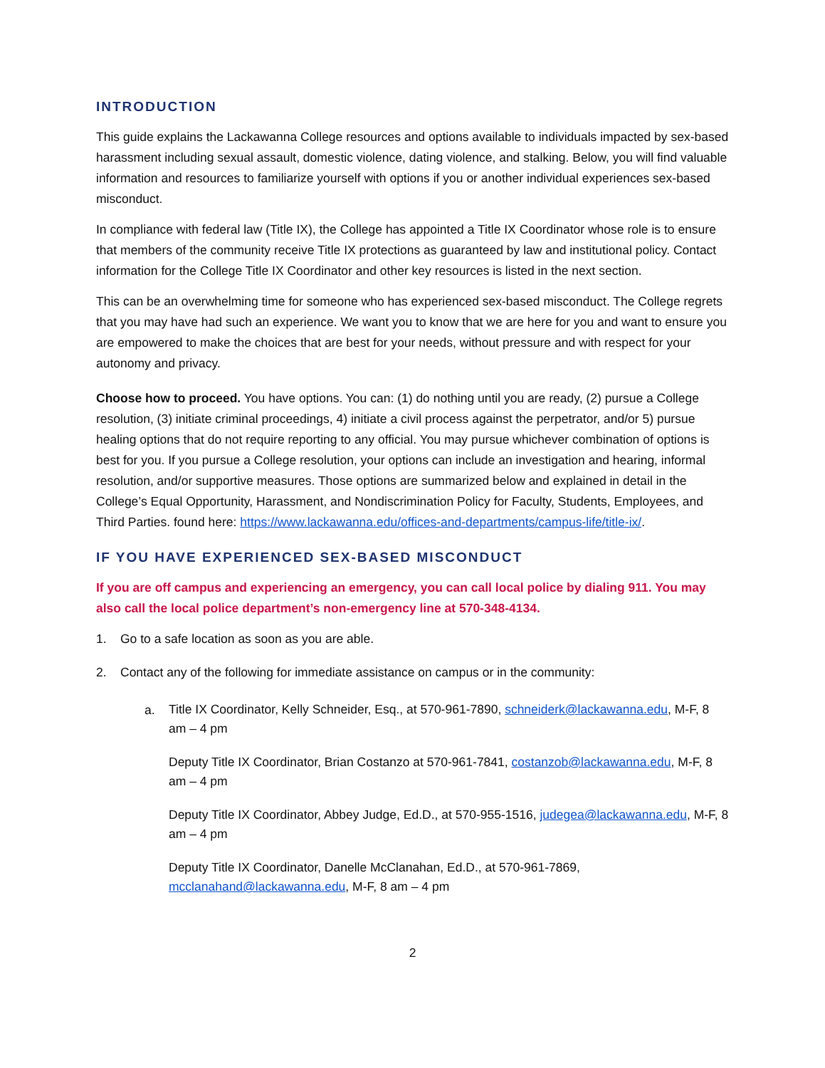INTRODUCTION
This guide explains the Lackawanna College resources and options available to individuals impacted by sex-based harassment including sexual assault, domestic violence, dating violence, and stalking. Below, you will find valuable information and resources to familiarize yourself with options if you or another individual experiences sex-based misconduct.
In compliance with federal law (Title IX), the College has appointed a Title IX Coordinator whose role is to ensure that members of the community receive Title IX protections as guaranteed by law and institutional policy. Contact information for the College Title IX Coordinator and other key resources is listed in the next section.
This can be an overwhelming time for someone who has experienced sex-based misconduct. The College regrets that you may have had such an experience. We want you to know that we are here for you and want to ensure you are empowered to make the choices that are best for your needs, without pressure and with respect for your autonomy and privacy.
Choose how to proceed. You have options. You can: (1) do nothing until you are ready, (2) pursue a College resolution, (3) initiate criminal proceedings, 4) initiate a civil process against the perpetrator, and/or 5) pursue healing options that do not require reporting to any official. You may pursue whichever combination of options is best for you. If you pursue a College resolution, your options can include an investigation and hearing, informal resolution, and/or supportive measures. Those options are summarized below and explained in detail in the College’s Equal Opportunity, Harassment, and Nondiscrimination Policy for Faculty, Students, Employees, and Third Parties. found here: https://www.lackawanna.edu/offices-and-departments/campus-life/title-ix/.
IF YOU HAVE EXPERIENCED SEX-BASED MISCONDUCT
If you are off campus and experiencing an emergency, you can call local police by dialing 911. You may also call the local police department’s non-emergency line at 570-348-4134.
1. Go to a safe location as soon as you are able.
2. Contact any of the following for immediate assistance on campus or in the community:
a.
Title IX Coordinator, Kelly Schneider, Esq., at 570-961-7890, schneiderk@lackawanna.edu, M-F, 8 am – 4 pm
Deputy Title IX Coordinator, Brian Costanzo at 570-961-7841, costanzob@lackawanna.edu, M-F, 8 am – 4 pm
Deputy Title IX Coordinator, Abbey Judge, Ed.D., at 570-955-1516, judegea@lackawanna.edu, M-F, 8 am – 4 pm
Deputy Title IX Coordinator, Danelle McClanahan, Ed.D., at 570-961-7869, mcclanahand@lackawanna.edu, M-F, 8 am – 4 pm
2